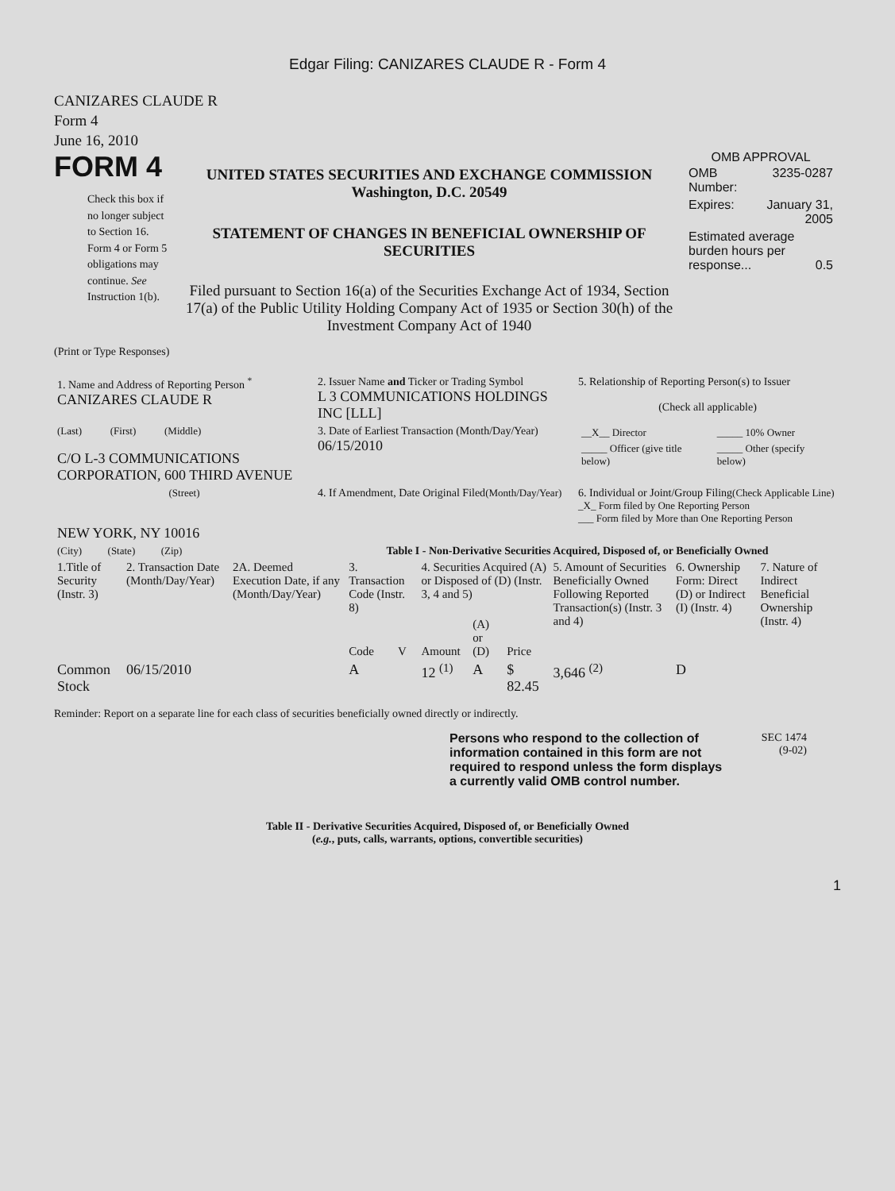Edgar Filing: CANIZARES CLAUDE R - Form 4
CANIZARES CLAUDE R
Form 4
June 16, 2010
FORM 4
Check this box if no longer subject to Section 16. Form 4 or Form 5 obligations may continue. See Instruction 1(b).
UNITED STATES SECURITIES AND EXCHANGE COMMISSION
Washington, D.C. 20549
STATEMENT OF CHANGES IN BENEFICIAL OWNERSHIP OF SECURITIES
Filed pursuant to Section 16(a) of the Securities Exchange Act of 1934, Section 17(a) of the Public Utility Holding Company Act of 1935 or Section 30(h) of the Investment Company Act of 1940
OMB APPROVAL
| OMB Number: | 3235-0287 |
| Expires: | January 31, 2005 |
| Estimated average burden hours per response... 0.5 | |
(Print or Type Responses)
| 1. Name and Address of Reporting Person <sup>*</sup> CANIZARES CLAUDE R | 2. Issuer Name and Ticker or Trading Symbol L 3 COMMUNICATIONS HOLDINGS INC [LLL] | 5. Relationship of Reporting Person(s) to Issuer (Check all applicable) |
| (Last) (First) (Middle) C/O L-3 COMMUNICATIONS CORPORATION, 600 THIRD AVENUE | 3. Date of Earliest Transaction (Month/Day/Year) 06/15/2010 | / __X__ Director / _____ 10% Owner / / _____ Officer (give title below) / _____ Other (specify below) / |
| (Street) NEW YORK, NY 10016 | 4. If Amendment, Date Original Filed (Month/Day/Year) | 6. Individual or Joint/Group Filing (Check Applicable Line) _X_ Form filed by One Reporting Person ___ Form filed by More than One Reporting Person |
| (City) (State) (Zip) | Table I - Non-Derivative Securities Acquired, Disposed of, or Beneficially Owned | |
| 1.Title of Security (Instr. 3) | 2. Transaction Date (Month/Day/Year) | 2A. Deemed Execution Date, if any (Month/Day/Year) | 3. Transaction Code (Instr. 8) | | 4. Securities Acquired (A) or Disposed of (D) (Instr. 3, 4 and 5) | | | 5. Amount of Securities Beneficially Owned Following Reported Transaction(s) (Instr. 3 and 4) | 6. Ownership Form: Direct (D) or Indirect (I) (Instr. 4) | 7. Nature of Indirect Beneficial Ownership (Instr. 4) |
| --- | --- | --- | --- | --- | --- | --- | --- | --- | --- | --- |
| | | | Code | V | Amount | (A) or (D) | Price | | | |
| Common Stock | 06/15/2010 | | A | | 12 <sup>(1)</sup> | A | $ 82.45 | 3,646 <sup>(2)</sup> | D | |
Reminder: Report on a separate line for each class of securities beneficially owned directly or indirectly.
Persons who respond to the collection of information contained in this form are not required to respond unless the form displays a currently valid OMB control number.
SEC 1474
(9-02)
Table II - Derivative Securities Acquired, Disposed of, or Beneficially Owned
(e.g., puts, calls, warrants, options, convertible securities)
1